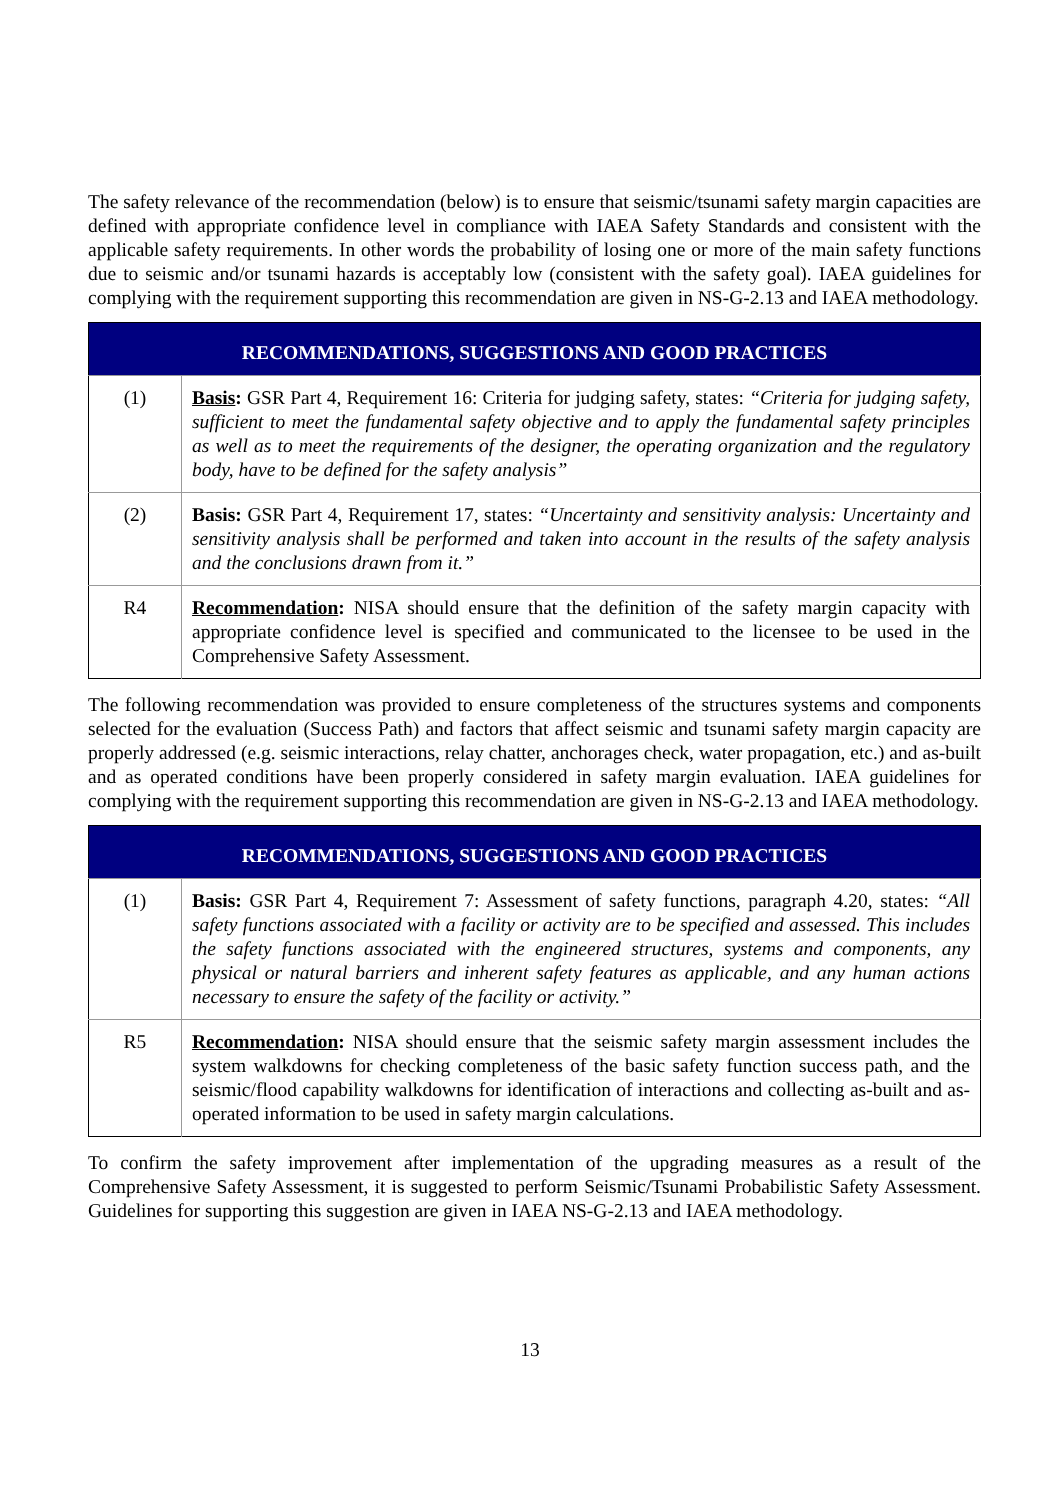The safety relevance of the recommendation (below) is to ensure that seismic/tsunami safety margin capacities are defined with appropriate confidence level in compliance with IAEA Safety Standards and consistent with the applicable safety requirements. In other words the probability of losing one or more of the main safety functions due to seismic and/or tsunami hazards is acceptably low (consistent with the safety goal). IAEA guidelines for complying with the requirement supporting this recommendation are given in NS-G-2.13 and IAEA methodology.
| RECOMMENDATIONS, SUGGESTIONS AND GOOD PRACTICES | |
| --- | --- |
| (1) | Basis : GSR Part 4, Requirement 16: Criteria for judging safety, states: “Criteria for judging safety, sufficient to meet the fundamental safety objective and to apply the fundamental safety principles as well as to meet the requirements of the designer, the operating organization and the regulatory body, have to be defined for the safety analysis” |
| (2) | Basis: GSR Part 4, Requirement 17, states: “Uncertainty and sensitivity analysis: Uncertainty and sensitivity analysis shall be performed and taken into account in the results of the safety analysis and the conclusions drawn from it.” |
| R4 | Recommendation : NISA should ensure that the definition of the safety margin capacity with appropriate confidence level is specified and communicated to the licensee to be used in the Comprehensive Safety Assessment. |
The following recommendation was provided to ensure completeness of the structures systems and components selected for the evaluation (Success Path) and factors that affect seismic and tsunami safety margin capacity are properly addressed (e.g. seismic interactions, relay chatter, anchorages check, water propagation, etc.) and as-built and as operated conditions have been properly considered in safety margin evaluation. IAEA guidelines for complying with the requirement supporting this recommendation are given in NS-G-2.13 and IAEA methodology.
| RECOMMENDATIONS, SUGGESTIONS AND GOOD PRACTICES | |
| --- | --- |
| (1) | Basis: GSR Part 4, Requirement 7: Assessment of safety functions, paragraph 4.20, states: “All safety functions associated with a facility or activity are to be specified and assessed. This includes the safety functions associated with the engineered structures, systems and components, any physical or natural barriers and inherent safety features as applicable, and any human actions necessary to ensure the safety of the facility or activity.” |
| R5 | Recommendation : NISA should ensure that the seismic safety margin assessment includes the system walkdowns for checking completeness of the basic safety function success path, and the seismic/flood capability walkdowns for identification of interactions and collecting as-built and as-operated information to be used in safety margin calculations. |
To confirm the safety improvement after implementation of the upgrading measures as a result of the Comprehensive Safety Assessment, it is suggested to perform Seismic/Tsunami Probabilistic Safety Assessment. Guidelines for supporting this suggestion are given in IAEA NS-G-2.13 and IAEA methodology.
13